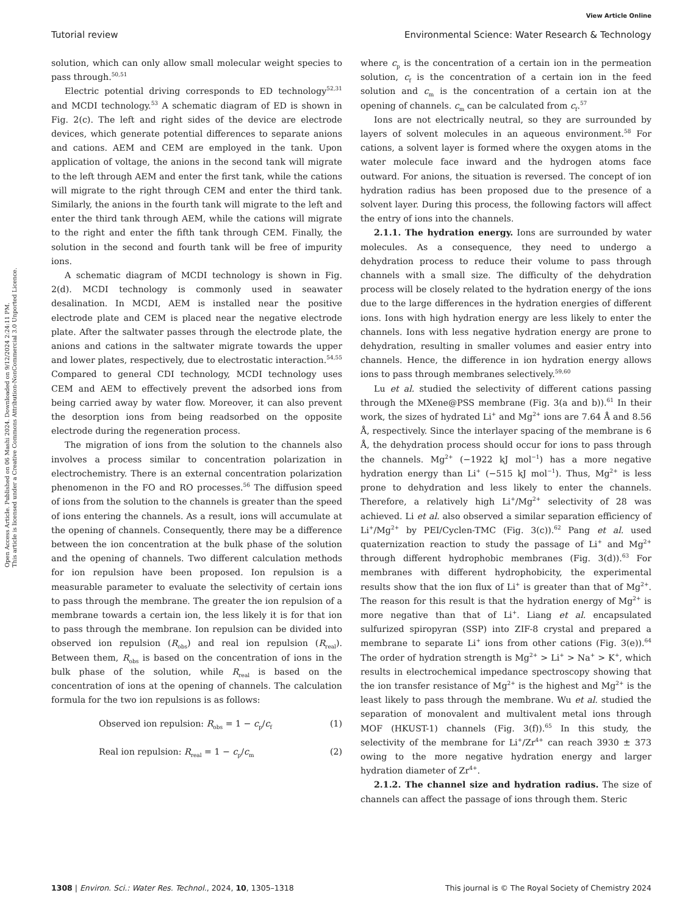View Article Online
Tutorial review Environmental Science: Water Research & Technology
Open Access Article. Published on 06 Mashi 2024. Downloaded on 9/12/2024 2:24:11 PM.
This article is licensed under a Creative Commons Attribution-NonCommercial 3.0 Unported Licence.
solution, which can only allow small molecular weight species to pass through.<sup>50,51</sup>
Electric potential driving corresponds to ED technology<sup>52,31</sup> and MCDI technology.<sup>53</sup> A schematic diagram of ED is shown in Fig. 2(c). The left and right sides of the device are electrode devices, which generate potential differences to separate anions and cations. AEM and CEM are employed in the tank. Upon application of voltage, the anions in the second tank will migrate to the left through AEM and enter the first tank, while the cations will migrate to the right through CEM and enter the third tank. Similarly, the anions in the fourth tank will migrate to the left and enter the third tank through AEM, while the cations will migrate to the right and enter the fifth tank through CEM. Finally, the solution in the second and fourth tank will be free of impurity ions.
A schematic diagram of MCDI technology is shown in Fig. 2(d). MCDI technology is commonly used in seawater desalination. In MCDI, AEM is installed near the positive electrode plate and CEM is placed near the negative electrode plate. After the saltwater passes through the electrode plate, the anions and cations in the saltwater migrate towards the upper and lower plates, respectively, due to electrostatic interaction.<sup>54,55</sup> Compared to general CDI technology, MCDI technology uses CEM and AEM to effectively prevent the adsorbed ions from being carried away by water flow. Moreover, it can also prevent the desorption ions from being readsorbed on the opposite electrode during the regeneration process.
The migration of ions from the solution to the channels also involves a process similar to concentration polarization in electrochemistry. There is an external concentration polarization phenomenon in the FO and RO processes.<sup>56</sup> The diffusion speed of ions from the solution to the channels is greater than the speed of ions entering the channels. As a result, ions will accumulate at the opening of channels. Consequently, there may be a difference between the ion concentration at the bulk phase of the solution and the opening of channels. Two different calculation methods for ion repulsion have been proposed. Ion repulsion is a measurable parameter to evaluate the selectivity of certain ions to pass through the membrane. The greater the ion repulsion of a membrane towards a certain ion, the less likely it is for that ion to pass through the membrane. Ion repulsion can be divided into observed ion repulsion (R<sub>obs</sub>) and real ion repulsion (R<sub>real</sub>). Between them, R<sub>obs</sub> is based on the concentration of ions in the bulk phase of the solution, while R<sub>real</sub> is based on the concentration of ions at the opening of channels. The calculation formula for the two ion repulsions is as follows:
Observed ion repulsion: R<sub>obs</sub> = 1 − c<sub>p</sub>/c<sub>f</sub> (1)
Real ion repulsion: R<sub>real</sub> = 1 − c<sub>p</sub>/c<sub>m</sub> (2)
where c<sub>p</sub> is the concentration of a certain ion in the permeation solution, c<sub>f</sub> is the concentration of a certain ion in the feed solution and c<sub>m</sub> is the concentration of a certain ion at the opening of channels. c<sub>m</sub> can be calculated from c<sub>f</sub>.<sup>57</sup>
Ions are not electrically neutral, so they are surrounded by layers of solvent molecules in an aqueous environment.<sup>58</sup> For cations, a solvent layer is formed where the oxygen atoms in the water molecule face inward and the hydrogen atoms face outward. For anions, the situation is reversed. The concept of ion hydration radius has been proposed due to the presence of a solvent layer. During this process, the following factors will affect the entry of ions into the channels.
2.1.1. The hydration energy. Ions are surrounded by water molecules. As a consequence, they need to undergo a dehydration process to reduce their volume to pass through channels with a small size. The difficulty of the dehydration process will be closely related to the hydration energy of the ions due to the large differences in the hydration energies of different ions. Ions with high hydration energy are less likely to enter the channels. Ions with less negative hydration energy are prone to dehydration, resulting in smaller volumes and easier entry into channels. Hence, the difference in ion hydration energy allows ions to pass through membranes selectively.<sup>59,60</sup>
Lu et al. studied the selectivity of different cations passing through the MXene@PSS membrane (Fig. 3(a and b)).<sup>61</sup> In their work, the sizes of hydrated Li<sup>+</sup> and Mg<sup>2+</sup> ions are 7.64 Å and 8.56 Å, respectively. Since the interlayer spacing of the membrane is 6 Å, the dehydration process should occur for ions to pass through the channels. Mg<sup>2+</sup> (−1922 kJ mol<sup>−1</sup>) has a more negative hydration energy than Li<sup>+</sup> (−515 kJ mol<sup>−1</sup>). Thus, Mg<sup>2+</sup> is less prone to dehydration and less likely to enter the channels. Therefore, a relatively high Li<sup>+</sup>/Mg<sup>2+</sup> selectivity of 28 was achieved. Li et al. also observed a similar separation efficiency of Li<sup>+</sup>/Mg<sup>2+</sup> by PEI/Cyclen-TMC (Fig. 3(c)).<sup>62</sup> Pang et al. used quaternization reaction to study the passage of Li<sup>+</sup> and Mg<sup>2+</sup> through different hydrophobic membranes (Fig. 3(d)).<sup>63</sup> For membranes with different hydrophobicity, the experimental results show that the ion flux of Li<sup>+</sup> is greater than that of Mg<sup>2+</sup>. The reason for this result is that the hydration energy of Mg<sup>2+</sup> is more negative than that of Li<sup>+</sup>. Liang et al. encapsulated sulfurized spiropyran (SSP) into ZIF-8 crystal and prepared a membrane to separate Li<sup>+</sup> ions from other cations (Fig. 3(e)).<sup>64</sup> The order of hydration strength is Mg<sup>2+</sup> > Li<sup>+</sup> > Na<sup>+</sup> > K<sup>+</sup>, which results in electrochemical impedance spectroscopy showing that the ion transfer resistance of Mg<sup>2+</sup> is the highest and Mg<sup>2+</sup> is the least likely to pass through the membrane. Wu et al. studied the separation of monovalent and multivalent metal ions through MOF (HKUST-1) channels (Fig. 3(f)).<sup>65</sup> In this study, the selectivity of the membrane for Li<sup>+</sup>/Zr<sup>4+</sup> can reach 3930 ± 373 owing to the more negative hydration energy and larger hydration diameter of Zr<sup>4+</sup>.
2.1.2. The channel size and hydration radius. The size of channels can affect the passage of ions through them. Steric
1308 | Environ. Sci.: Water Res. Technol., 2024, 10, 1305–1318 This journal is © The Royal Society of Chemistry 2024